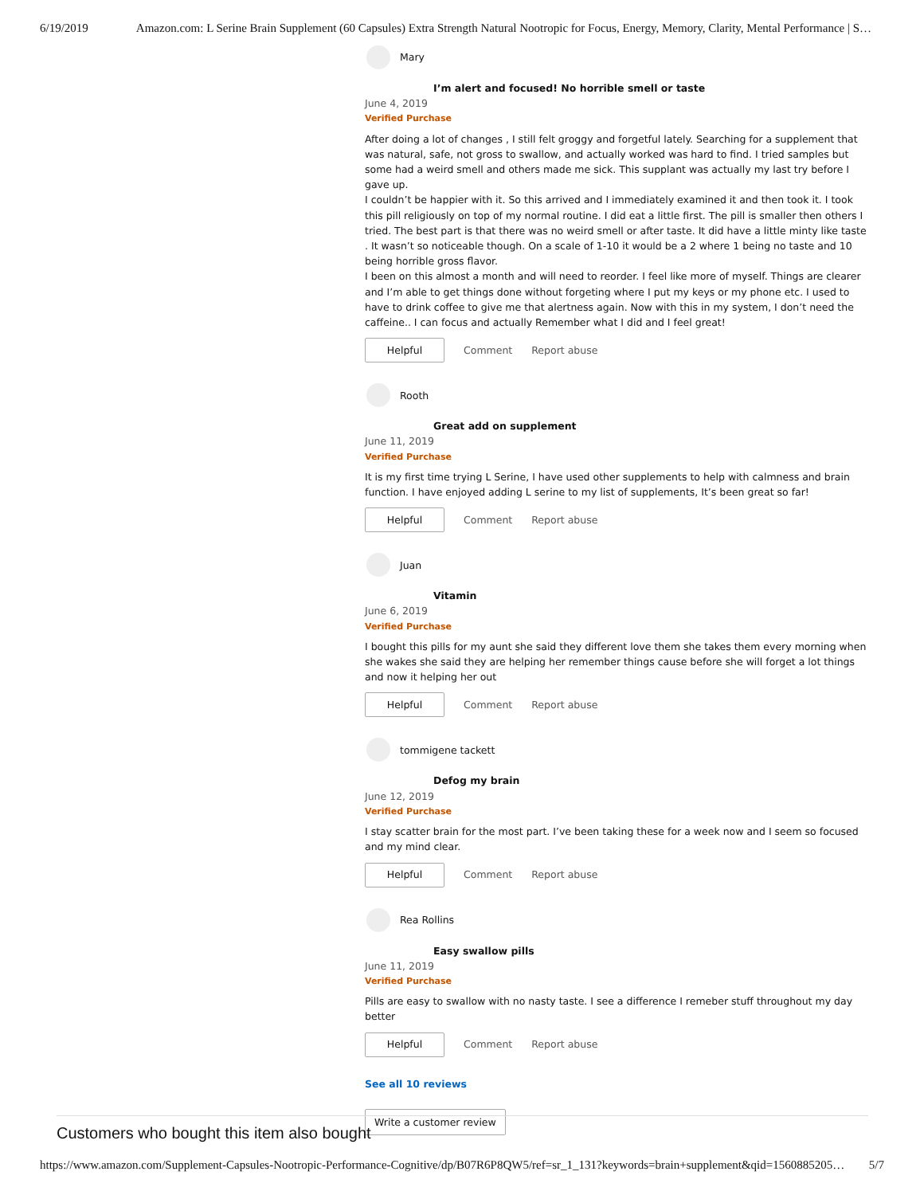6/19/2019 Amazon.com: L Serine Brain Supplement (60 Capsules) Extra Strength Natural Nootropic for Focus, Energy, Memory, Clarity, Mental Performance | S…
Mary
I’m alert and focused! No horrible smell or taste
June 4, 2019
Verified Purchase
After doing a lot of changes , I still felt groggy and forgetful lately. Searching for a supplement that was natural, safe, not gross to swallow, and actually worked was hard to find. I tried samples but some had a weird smell and others made me sick. This supplant was actually my last try before I gave up.
I couldn’t be happier with it. So this arrived and I immediately examined it and then took it. I took this pill religiously on top of my normal routine. I did eat a little first. The pill is smaller then others I tried. The best part is that there was no weird smell or after taste. It did have a little minty like taste . It wasn’t so noticeable though. On a scale of 1-10 it would be a 2 where 1 being no taste and 10 being horrible gross flavor.
I been on this almost a month and will need to reorder. I feel like more of myself. Things are clearer and I’m able to get things done without forgeting where I put my keys or my phone etc. I used to have to drink coffee to give me that alertness again. Now with this in my system, I don’t need the caffeine.. I can focus and actually Remember what I did and I feel great!
Helpful Comment Report abuse
Rooth
Great add on supplement
June 11, 2019
Verified Purchase
It is my first time trying L Serine, I have used other supplements to help with calmness and brain function. I have enjoyed adding L serine to my list of supplements, It’s been great so far!
Helpful Comment Report abuse
Juan
Vitamin
June 6, 2019
Verified Purchase
I bought this pills for my aunt she said they different love them she takes them every morning when she wakes she said they are helping her remember things cause before she will forget a lot things and now it helping her out
Helpful Comment Report abuse
tommigene tackett
Defog my brain
June 12, 2019
Verified Purchase
I stay scatter brain for the most part. I’ve been taking these for a week now and I seem so focused and my mind clear.
Helpful Comment Report abuse
Rea Rollins
Easy swallow pills
June 11, 2019
Verified Purchase
Pills are easy to swallow with no nasty taste. I see a difference I remeber stuff throughout my day better
Helpful Comment Report abuse
See all 10 reviews
Write a customer review
Customers who bought this item also bought
https://www.amazon.com/Supplement-Capsules-Nootropic-Performance-Cognitive/dp/B07R6P8QW5/ref=sr_1_131?keywords=brain+supplement&qid=1560885205… 5/7